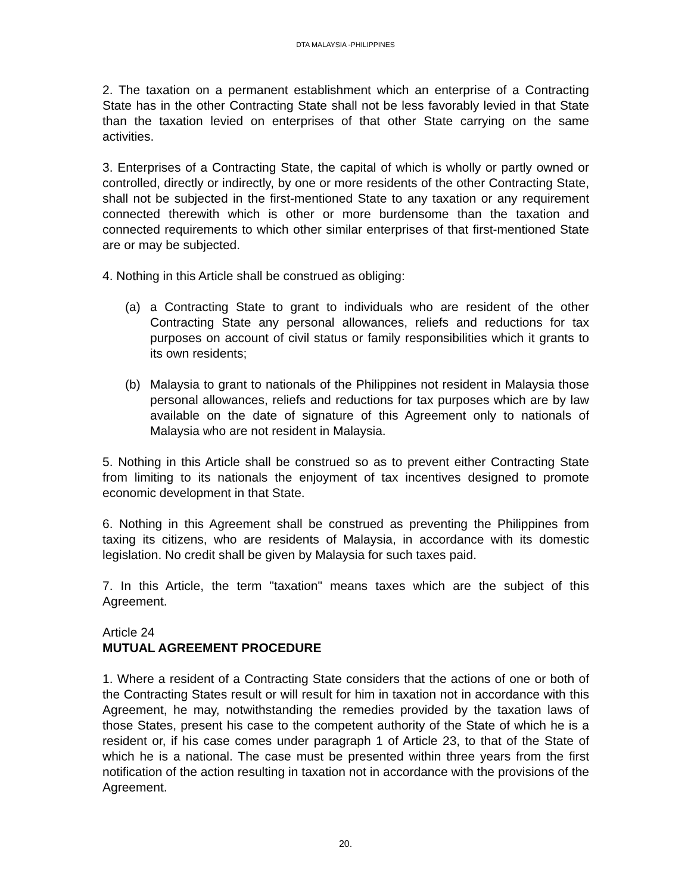DTA MALAYSIA -PHILIPPINES
2. The taxation on a permanent establishment which an enterprise of a Contracting State has in the other Contracting State shall not be less favorably levied in that State than the taxation levied on enterprises of that other State carrying on the same activities.
3. Enterprises of a Contracting State, the capital of which is wholly or partly owned or controlled, directly or indirectly, by one or more residents of the other Contracting State, shall not be subjected in the first-mentioned State to any taxation or any requirement connected therewith which is other or more burdensome than the taxation and connected requirements to which other similar enterprises of that first-mentioned State are or may be subjected.
4. Nothing in this Article shall be construed as obliging:
(a) a Contracting State to grant to individuals who are resident of the other Contracting State any personal allowances, reliefs and reductions for tax purposes on account of civil status or family responsibilities which it grants to its own residents;
(b) Malaysia to grant to nationals of the Philippines not resident in Malaysia those personal allowances, reliefs and reductions for tax purposes which are by law available on the date of signature of this Agreement only to nationals of Malaysia who are not resident in Malaysia.
5. Nothing in this Article shall be construed so as to prevent either Contracting State from limiting to its nationals the enjoyment of tax incentives designed to promote economic development in that State.
6. Nothing in this Agreement shall be construed as preventing the Philippines from taxing its citizens, who are residents of Malaysia, in accordance with its domestic legislation. No credit shall be given by Malaysia for such taxes paid.
7. In this Article, the term "taxation" means taxes which are the subject of this Agreement.
Article 24
MUTUAL AGREEMENT PROCEDURE
1. Where a resident of a Contracting State considers that the actions of one or both of the Contracting States result or will result for him in taxation not in accordance with this Agreement, he may, notwithstanding the remedies provided by the taxation laws of those States, present his case to the competent authority of the State of which he is a resident or, if his case comes under paragraph 1 of Article 23, to that of the State of which he is a national. The case must be presented within three years from the first notification of the action resulting in taxation not in accordance with the provisions of the Agreement.
20.